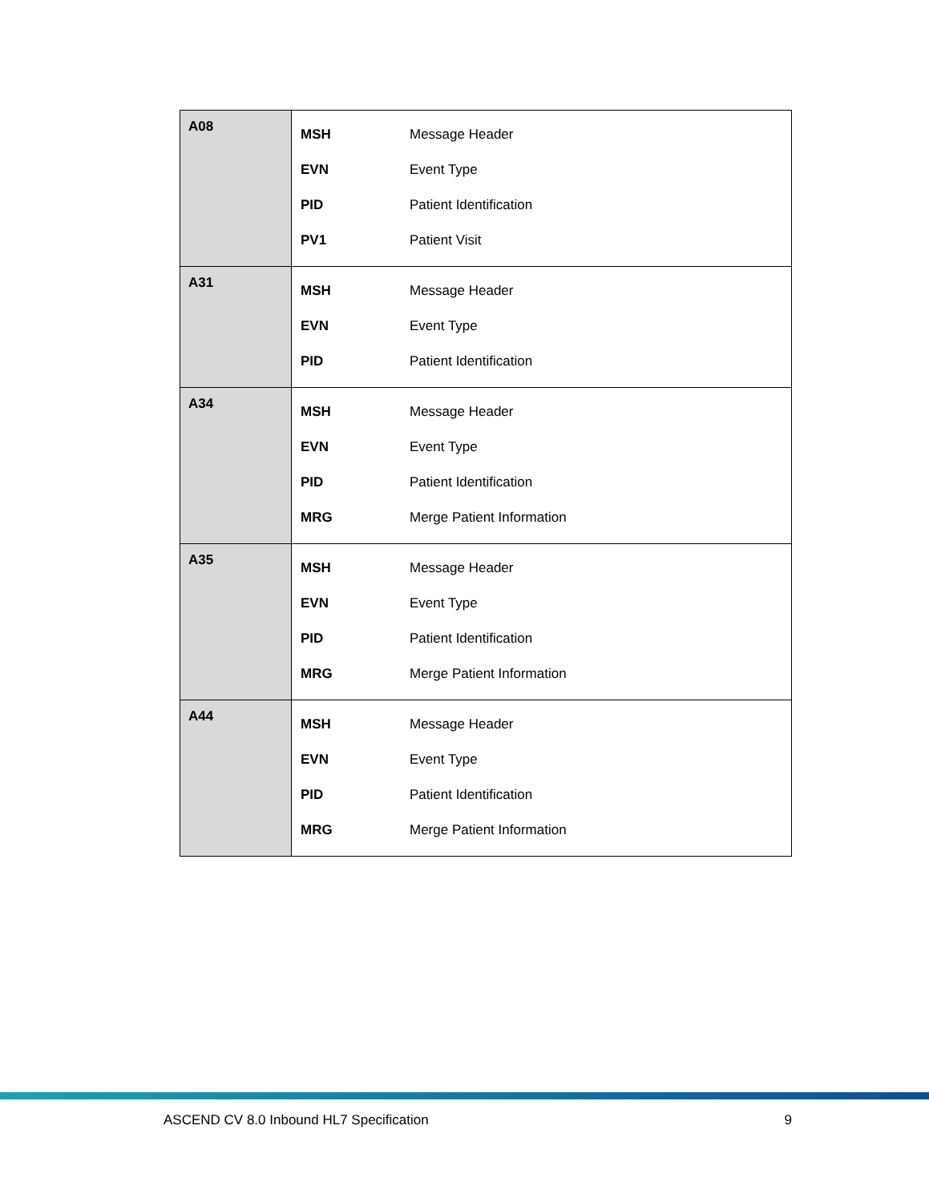| A08 | / MSH / Message Header / / EVN / Event Type / / PID / Patient Identification / / PV1 / Patient Visit / |
| A31 | / MSH / Message Header / / EVN / Event Type / / PID / Patient Identification / |
| A34 | / MSH / Message Header / / EVN / Event Type / / PID / Patient Identification / / MRG / Merge Patient Information / |
| A35 | / MSH / Message Header / / EVN / Event Type / / PID / Patient Identification / / MRG / Merge Patient Information / |
| A44 | / MSH / Message Header / / EVN / Event Type / / PID / Patient Identification / / MRG / Merge Patient Information / |
ASCEND CV 8.0 Inbound HL7 Specification 9